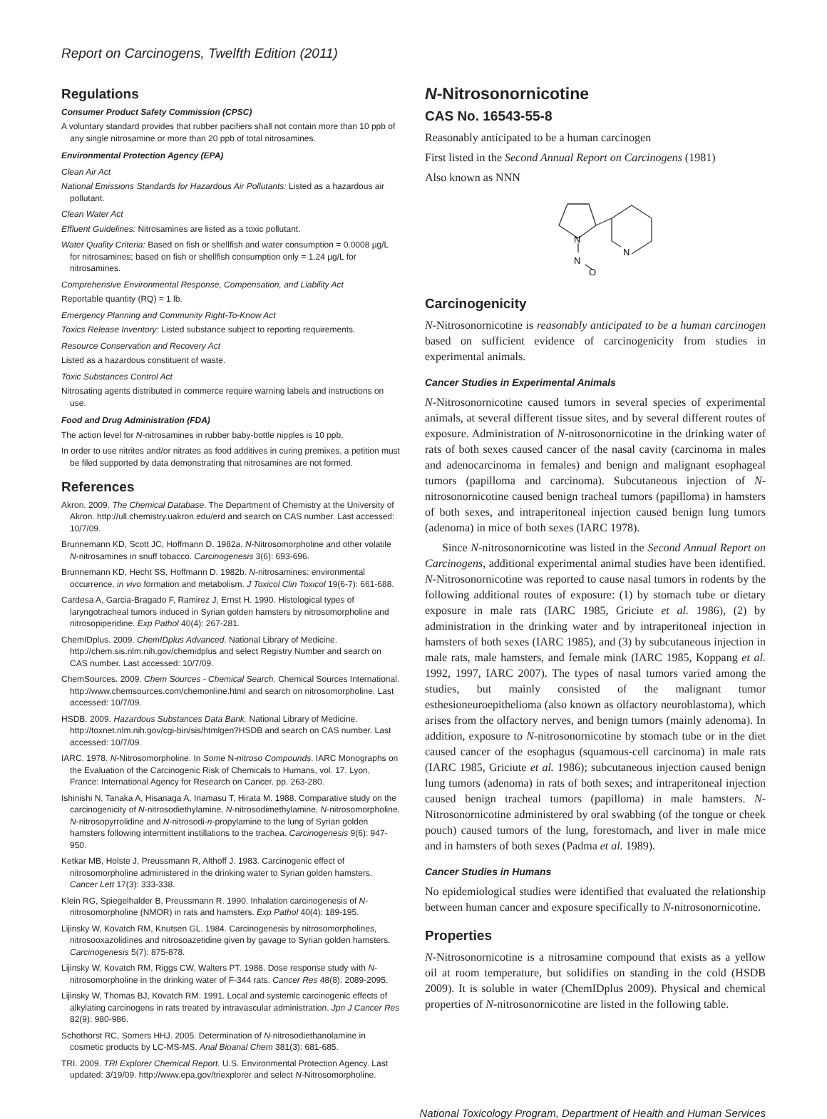Report on Carcinogens, Twelfth Edition (2011)
Regulations
Consumer Product Safety Commission (CPSC)
A voluntary standard provides that rubber pacifiers shall not contain more than 10 ppb of any single nitrosamine or more than 20 ppb of total nitrosamines.
Environmental Protection Agency (EPA)
Clean Air Act
National Emissions Standards for Hazardous Air Pollutants: Listed as a hazardous air pollutant.
Clean Water Act
Effluent Guidelines: Nitrosamines are listed as a toxic pollutant.
Water Quality Criteria: Based on fish or shellfish and water consumption = 0.0008 µg/L for nitrosamines; based on fish or shellfish consumption only = 1.24 µg/L for nitrosamines.
Comprehensive Environmental Response, Compensation, and Liability Act
Reportable quantity (RQ) = 1 lb.
Emergency Planning and Community Right-To-Know Act
Toxics Release Inventory: Listed substance subject to reporting requirements.
Resource Conservation and Recovery Act
Listed as a hazardous constituent of waste.
Toxic Substances Control Act
Nitrosating agents distributed in commerce require warning labels and instructions on use.
Food and Drug Administration (FDA)
The action level for N-nitrosamines in rubber baby-bottle nipples is 10 ppb.
In order to use nitrites and/or nitrates as food additives in curing premixes, a petition must be filed supported by data demonstrating that nitrosamines are not formed.
References
Akron. 2009. The Chemical Database. The Department of Chemistry at the University of Akron. http://ull.chemistry.uakron.edu/erd and search on CAS number. Last accessed: 10/7/09.
Brunnemann KD, Scott JC, Hoffmann D. 1982a. N-Nitrosomorpholine and other volatile N-nitrosamines in snuff tobacco. Carcinogenesis 3(6): 693-696.
Brunnemann KD, Hecht SS, Hoffmann D. 1982b. N-nitrosamines: environmental occurrence, in vivo formation and metabolism. J Toxicol Clin Toxicol 19(6-7): 661-688.
Cardesa A, Garcia-Bragado F, Ramirez J, Ernst H. 1990. Histological types of laryngotracheal tumors induced in Syrian golden hamsters by nitrosomorpholine and nitrosopiperidine. Exp Pathol 40(4): 267-281.
ChemIDplus. 2009. ChemIDplus Advanced. National Library of Medicine. http://chem.sis.nlm.nih.gov/chemidplus and select Registry Number and search on CAS number. Last accessed: 10/7/09.
ChemSources. 2009. Chem Sources - Chemical Search. Chemical Sources International. http://www.chemsources.com/chemonline.html and search on nitrosomorpholine. Last accessed: 10/7/09.
HSDB. 2009. Hazardous Substances Data Bank. National Library of Medicine. http://toxnet.nlm.nih.gov/cgi-bin/sis/htmlgen?HSDB and search on CAS number. Last accessed: 10/7/09.
IARC. 1978. N-Nitrosomorpholine. In Some N-nitroso Compounds. IARC Monographs on the Evaluation of the Carcinogenic Risk of Chemicals to Humans, vol. 17. Lyon, France: International Agency for Research on Cancer. pp. 263-280.
Ishinishi N, Tanaka A, Hisanaga A, Inamasu T, Hirata M. 1988. Comparative study on the carcinogenicity of N-nitrosodiethylamine, N-nitrosodimethylamine, N-nitrosomorpholine, N-nitrosopyrrolidine and N-nitrosodi-n-propylamine to the lung of Syrian golden hamsters following intermittent instillations to the trachea. Carcinogenesis 9(6): 947-950.
Ketkar MB, Holste J, Preussmann R, Althoff J. 1983. Carcinogenic effect of nitrosomorpholine administered in the drinking water to Syrian golden hamsters. Cancer Lett 17(3): 333-338.
Klein RG, Spiegelhalder B, Preussmann R. 1990. Inhalation carcinogenesis of N-nitrosomorpholine (NMOR) in rats and hamsters. Exp Pathol 40(4): 189-195.
Lijinsky W, Kovatch RM, Knutsen GL. 1984. Carcinogenesis by nitrosomorpholines, nitrosooxazolidines and nitrosoazetidine given by gavage to Syrian golden hamsters. Carcinogenesis 5(7): 875-878.
Lijinsky W, Kovatch RM, Riggs CW, Walters PT. 1988. Dose response study with N-nitrosomorpholine in the drinking water of F-344 rats. Cancer Res 48(8): 2089-2095.
Lijinsky W, Thomas BJ, Kovatch RM. 1991. Local and systemic carcinogenic effects of alkylating carcinogens in rats treated by intravascular administration. Jpn J Cancer Res 82(9): 980-986.
Schothorst RC, Somers HHJ. 2005. Determination of N-nitrosodiethanolamine in cosmetic products by LC-MS-MS. Anal Bioanal Chem 381(3): 681-685.
TRI. 2009. TRI Explorer Chemical Report. U.S. Environmental Protection Agency. Last updated: 3/19/09. http://www.epa.gov/triexplorer and select N-Nitrosomorpholine.
N-Nitrosonornicotine
CAS No. 16543-55-8
Reasonably anticipated to be a human carcinogen
First listed in the Second Annual Report on Carcinogens (1981)
Also known as NNN
N
N
N
O
Carcinogenicity
N-Nitrosonornicotine is reasonably anticipated to be a human carcinogen based on sufficient evidence of carcinogenicity from studies in experimental animals.
Cancer Studies in Experimental Animals
N-Nitrosonornicotine caused tumors in several species of experimental animals, at several different tissue sites, and by several different routes of exposure. Administration of N-nitrosonornicotine in the drinking water of rats of both sexes caused cancer of the nasal cavity (carcinoma in males and adenocarcinoma in females) and benign and malignant esophageal tumors (papilloma and carcinoma). Subcutaneous injection of N-nitrosonornicotine caused benign tracheal tumors (papilloma) in hamsters of both sexes, and intraperitoneal injection caused benign lung tumors (adenoma) in mice of both sexes (IARC 1978).
Since N-nitrosonornicotine was listed in the Second Annual Report on Carcinogens, additional experimental animal studies have been identified. N-Nitrosonornicotine was reported to cause nasal tumors in rodents by the following additional routes of exposure: (1) by stomach tube or dietary exposure in male rats (IARC 1985, Griciute et al. 1986), (2) by administration in the drinking water and by intraperitoneal injection in hamsters of both sexes (IARC 1985), and (3) by subcutaneous injection in male rats, male hamsters, and female mink (IARC 1985, Koppang et al. 1992, 1997, IARC 2007). The types of nasal tumors varied among the studies, but mainly consisted of the malignant tumor esthesioneuroepithelioma (also known as olfactory neuroblastoma), which arises from the olfactory nerves, and benign tumors (mainly adenoma). In addition, exposure to N-nitrosonornicotine by stomach tube or in the diet caused cancer of the esophagus (squamous-cell carcinoma) in male rats (IARC 1985, Griciute et al. 1986); subcutaneous injection caused benign lung tumors (adenoma) in rats of both sexes; and intraperitoneal injection caused benign tracheal tumors (papilloma) in male hamsters. N-Nitrosonornicotine administered by oral swabbing (of the tongue or cheek pouch) caused tumors of the lung, forestomach, and liver in male mice and in hamsters of both sexes (Padma et al. 1989).
Cancer Studies in Humans
No epidemiological studies were identified that evaluated the relationship between human cancer and exposure specifically to N-nitrosonornicotine.
Properties
N-Nitrosonornicotine is a nitrosamine compound that exists as a yellow oil at room temperature, but solidifies on standing in the cold (HSDB 2009). It is soluble in water (ChemIDplus 2009). Physical and chemical properties of N-nitrosonornicotine are listed in the following table.
National Toxicology Program, Department of Health and Human Services